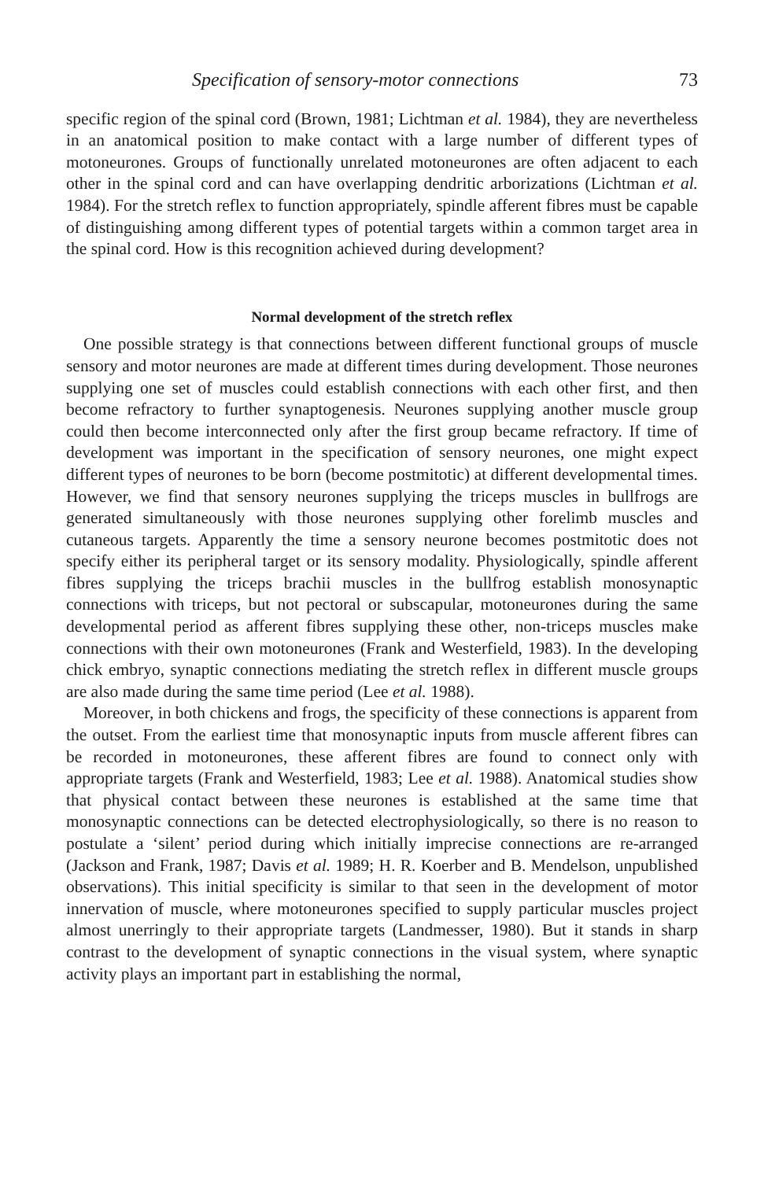Specification of sensory-motor connections 73
specific region of the spinal cord (Brown, 1981; Lichtman et al. 1984), they are nevertheless in an anatomical position to make contact with a large number of different types of motoneurones. Groups of functionally unrelated motoneurones are often adjacent to each other in the spinal cord and can have overlapping dendritic arborizations (Lichtman et al. 1984). For the stretch reflex to function appropriately, spindle afferent fibres must be capable of distinguishing among different types of potential targets within a common target area in the spinal cord. How is this recognition achieved during development?
Normal development of the stretch reflex
One possible strategy is that connections between different functional groups of muscle sensory and motor neurones are made at different times during development. Those neurones supplying one set of muscles could establish connections with each other first, and then become refractory to further synaptogenesis. Neurones supplying another muscle group could then become interconnected only after the first group became refractory. If time of development was important in the specification of sensory neurones, one might expect different types of neurones to be born (become postmitotic) at different developmental times. However, we find that sensory neurones supplying the triceps muscles in bullfrogs are generated simultaneously with those neurones supplying other forelimb muscles and cutaneous targets. Apparently the time a sensory neurone becomes postmitotic does not specify either its peripheral target or its sensory modality. Physiologically, spindle afferent fibres supplying the triceps brachii muscles in the bullfrog establish monosynaptic connections with triceps, but not pectoral or subscapular, motoneurones during the same developmental period as afferent fibres supplying these other, non-triceps muscles make connections with their own motoneurones (Frank and Westerfield, 1983). In the developing chick embryo, synaptic connections mediating the stretch reflex in different muscle groups are also made during the same time period (Lee et al. 1988).
Moreover, in both chickens and frogs, the specificity of these connections is apparent from the outset. From the earliest time that monosynaptic inputs from muscle afferent fibres can be recorded in motoneurones, these afferent fibres are found to connect only with appropriate targets (Frank and Westerfield, 1983; Lee et al. 1988). Anatomical studies show that physical contact between these neurones is established at the same time that monosynaptic connections can be detected electrophysiologically, so there is no reason to postulate a ‘silent’ period during which initially imprecise connections are re-arranged (Jackson and Frank, 1987; Davis et al. 1989; H. R. Koerber and B. Mendelson, unpublished observations). This initial specificity is similar to that seen in the development of motor innervation of muscle, where motoneurones specified to supply particular muscles project almost unerringly to their appropriate targets (Landmesser, 1980). But it stands in sharp contrast to the development of synaptic connections in the visual system, where synaptic activity plays an important part in establishing the normal,